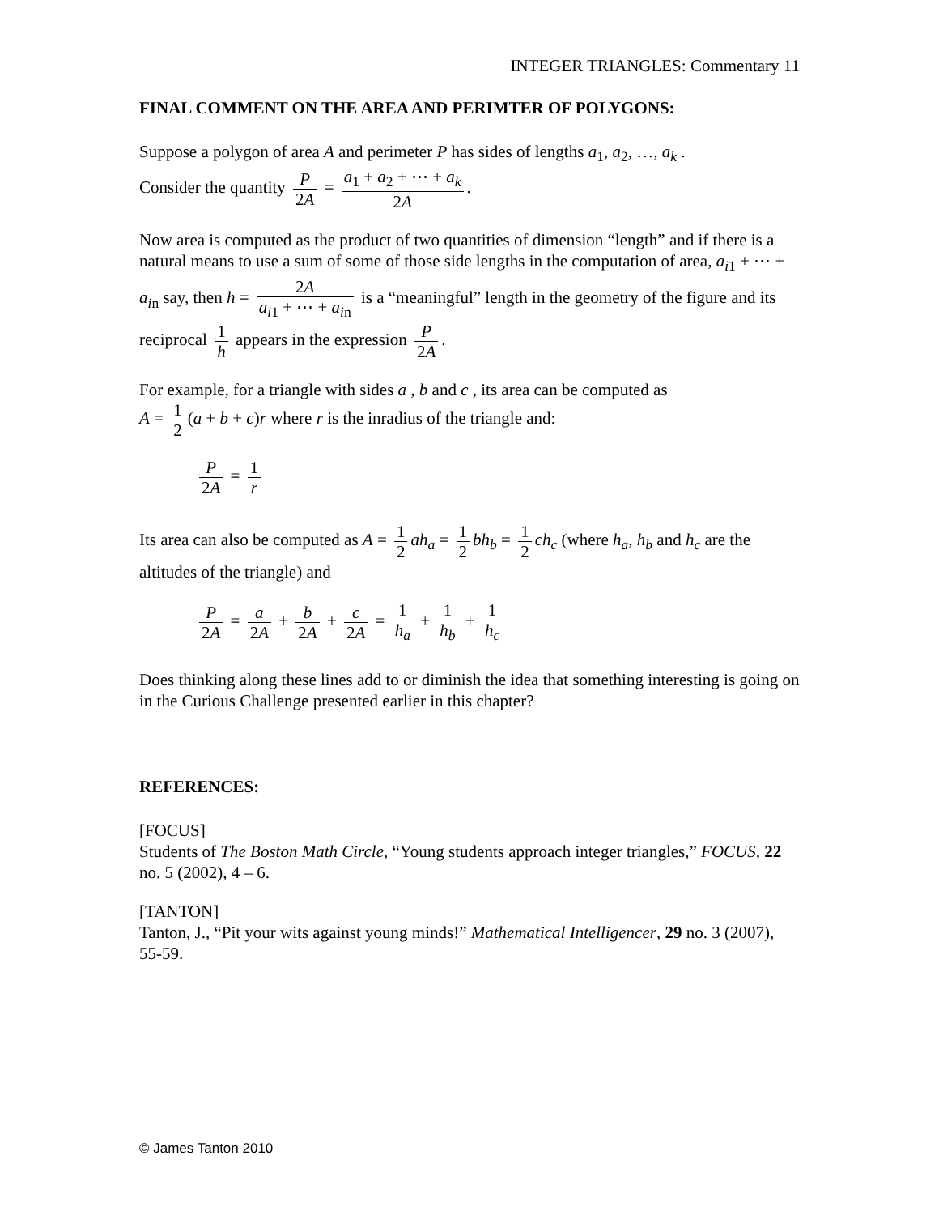INTEGER TRIANGLES: Commentary 11
FINAL COMMENT ON THE AREA AND PERIMTER OF POLYGONS:
Suppose a polygon of area A and perimeter P has sides of lengths a<sub>1</sub>, a<sub>2</sub>, …, a<sub>k</sub> .
Consider the quantity P 2A = a<sub>1</sub> + a<sub>2</sub> + ⋯ + a<sub>k</sub> 2A.
Now area is computed as the product of two quantities of dimension “length” and if there is a natural means to use a sum of some of those side lengths in the computation of area, a<sub>i1</sub> + ⋯ + a<sub>in</sub> say, then h = 2A a<sub>i1</sub> + ⋯ + a<sub>in</sub> is a “meaningful” length in the geometry of the figure and its reciprocal 1 h appears in the expression P 2A.
For example, for a triangle with sides a , b and c , its area can be computed as
A = 1 2 (a + b + c)r where r is the inradius of the triangle and:
P 2A = 1 r
Its area can also be computed as A = 1 2 ah<sub>a</sub> = 1 2 bh<sub>b</sub> = 1 2 ch<sub>c</sub> (where h<sub>a</sub>, h<sub>b</sub> and h<sub>c</sub> are the altitudes of the triangle) and
P 2A = a 2A + b 2A + c 2A = 1 h<sub>a</sub> + 1 h<sub>b</sub> + 1 h<sub>c</sub>
Does thinking along these lines add to or diminish the idea that something interesting is going on in the Curious Challenge presented earlier in this chapter?
REFERENCES:
[FOCUS]
Students of The Boston Math Circle, “Young students approach integer triangles,” FOCUS, 22 no. 5 (2002), 4 – 6.
[TANTON]
Tanton, J., “Pit your wits against young minds!” Mathematical Intelligencer, 29 no. 3 (2007), 55-59.
© James Tanton 2010